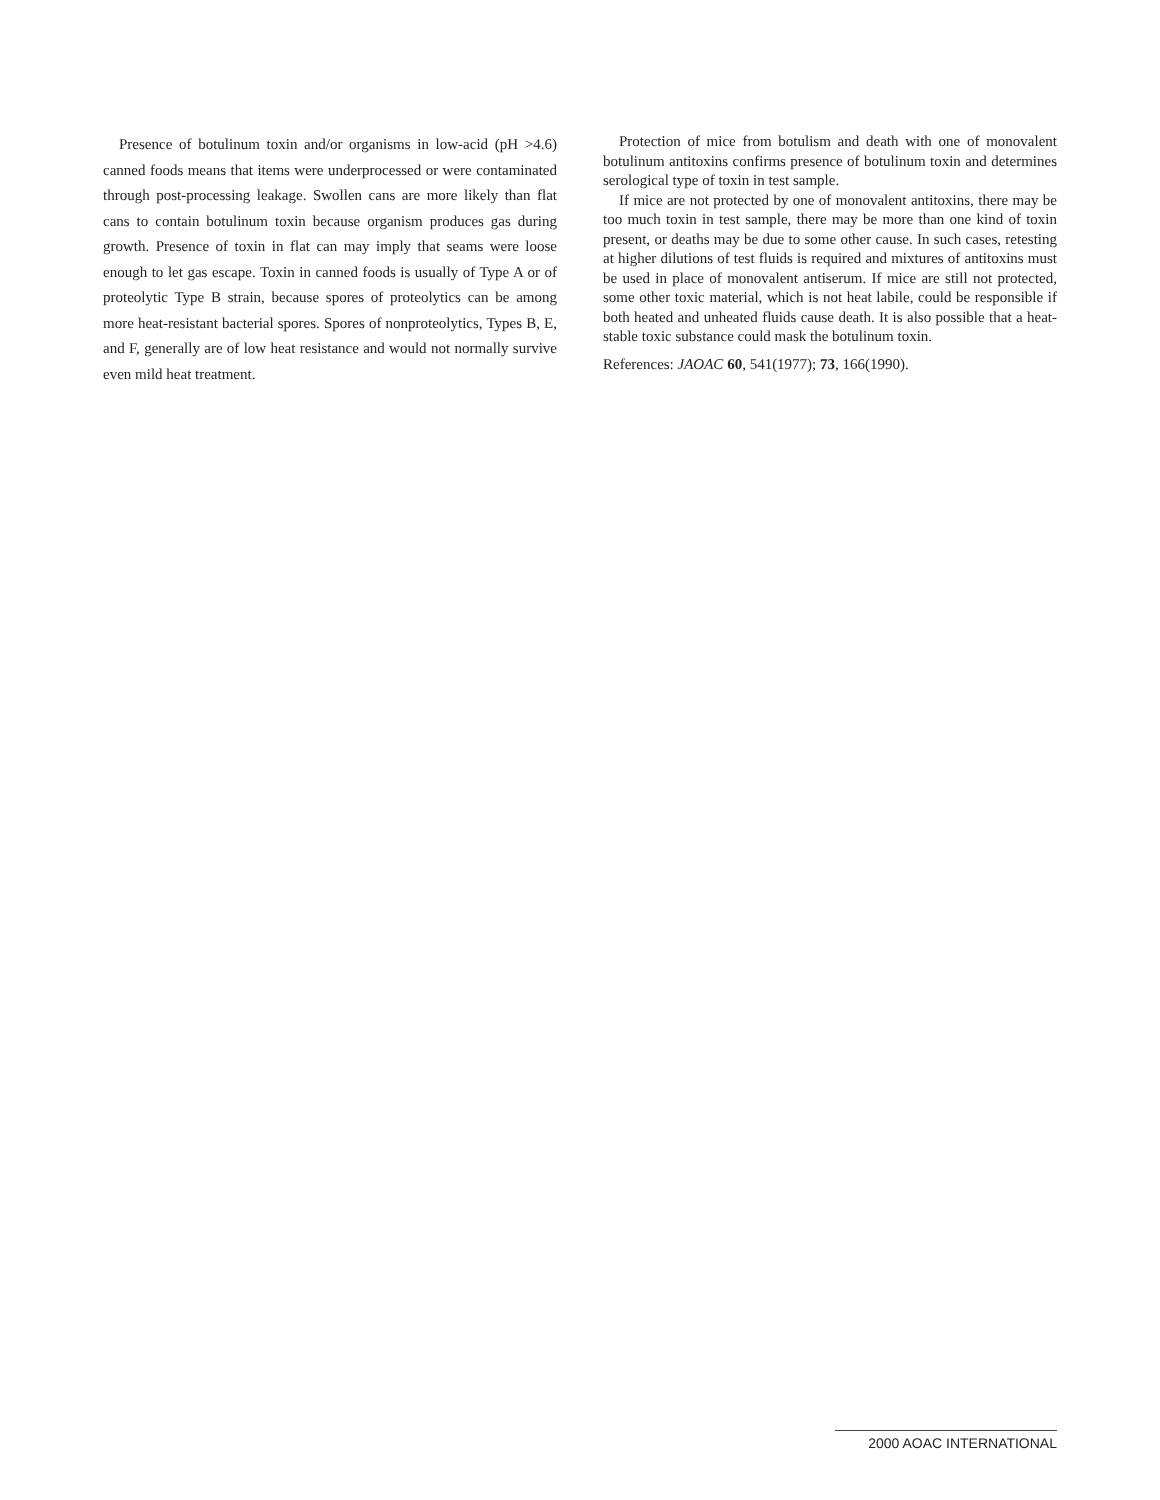Presence of botulinum toxin and/or organisms in low-acid (pH >4.6) canned foods means that items were underprocessed or were contaminated through post-processing leakage. Swollen cans are more likely than flat cans to contain botulinum toxin because organism produces gas during growth. Presence of toxin in flat can may imply that seams were loose enough to let gas escape. Toxin in canned foods is usually of Type A or of proteolytic Type B strain, because spores of proteolytics can be among more heat-resistant bacterial spores. Spores of nonproteolytics, Types B, E, and F, generally are of low heat resistance and would not normally survive even mild heat treatment.
Protection of mice from botulism and death with one of monovalent botulinum antitoxins confirms presence of botulinum toxin and determines serological type of toxin in test sample.
If mice are not protected by one of monovalent antitoxins, there may be too much toxin in test sample, there may be more than one kind of toxin present, or deaths may be due to some other cause. In such cases, retesting at higher dilutions of test fluids is required and mixtures of antitoxins must be used in place of monovalent antiserum. If mice are still not protected, some other toxic material, which is not heat labile, could be responsible if both heated and unheated fluids cause death. It is also possible that a heat-stable toxic substance could mask the botulinum toxin.
References: JAOAC 60, 541(1977); 73, 166(1990).
2000 AOAC INTERNATIONAL